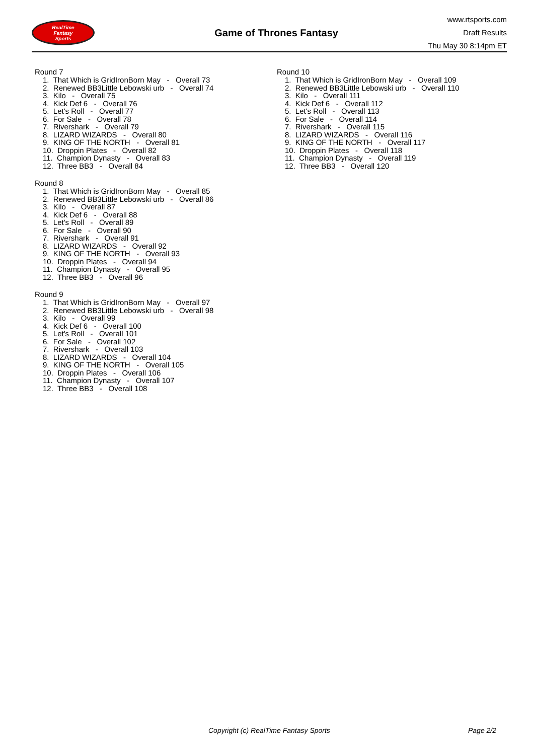RealTime
Fantasy
Sports
Game of Thrones Fantasy
www.rtsports.com
Draft Results
Thu May 30 8:14pm ET
Round 7
1. That Which is GridIronBorn May - Overall 73
2. Renewed BB3Little Lebowski urb - Overall 74
3. Kilo - Overall 75
4. Kick Def 6 - Overall 76
5. Let's Roll - Overall 77
6. For Sale - Overall 78
7. Rivershark - Overall 79
8. LIZARD WIZARDS - Overall 80
9. KING OF THE NORTH - Overall 81
10. Droppin Plates - Overall 82
11. Champion Dynasty - Overall 83
12. Three BB3 - Overall 84
Round 8
1. That Which is GridIronBorn May - Overall 85
2. Renewed BB3Little Lebowski urb - Overall 86
3. Kilo - Overall 87
4. Kick Def 6 - Overall 88
5. Let's Roll - Overall 89
6. For Sale - Overall 90
7. Rivershark - Overall 91
8. LIZARD WIZARDS - Overall 92
9. KING OF THE NORTH - Overall 93
10. Droppin Plates - Overall 94
11. Champion Dynasty - Overall 95
12. Three BB3 - Overall 96
Round 9
1. That Which is GridIronBorn May - Overall 97
2. Renewed BB3Little Lebowski urb - Overall 98
3. Kilo - Overall 99
4. Kick Def 6 - Overall 100
5. Let's Roll - Overall 101
6. For Sale - Overall 102
7. Rivershark - Overall 103
8. LIZARD WIZARDS - Overall 104
9. KING OF THE NORTH - Overall 105
10. Droppin Plates - Overall 106
11. Champion Dynasty - Overall 107
12. Three BB3 - Overall 108
Round 10
1. That Which is GridIronBorn May - Overall 109
2. Renewed BB3Little Lebowski urb - Overall 110
3. Kilo - Overall 111
4. Kick Def 6 - Overall 112
5. Let's Roll - Overall 113
6. For Sale - Overall 114
7. Rivershark - Overall 115
8. LIZARD WIZARDS - Overall 116
9. KING OF THE NORTH - Overall 117
10. Droppin Plates - Overall 118
11. Champion Dynasty - Overall 119
12. Three BB3 - Overall 120
Copyright (c) RealTime Fantasy Sports Page 2/2